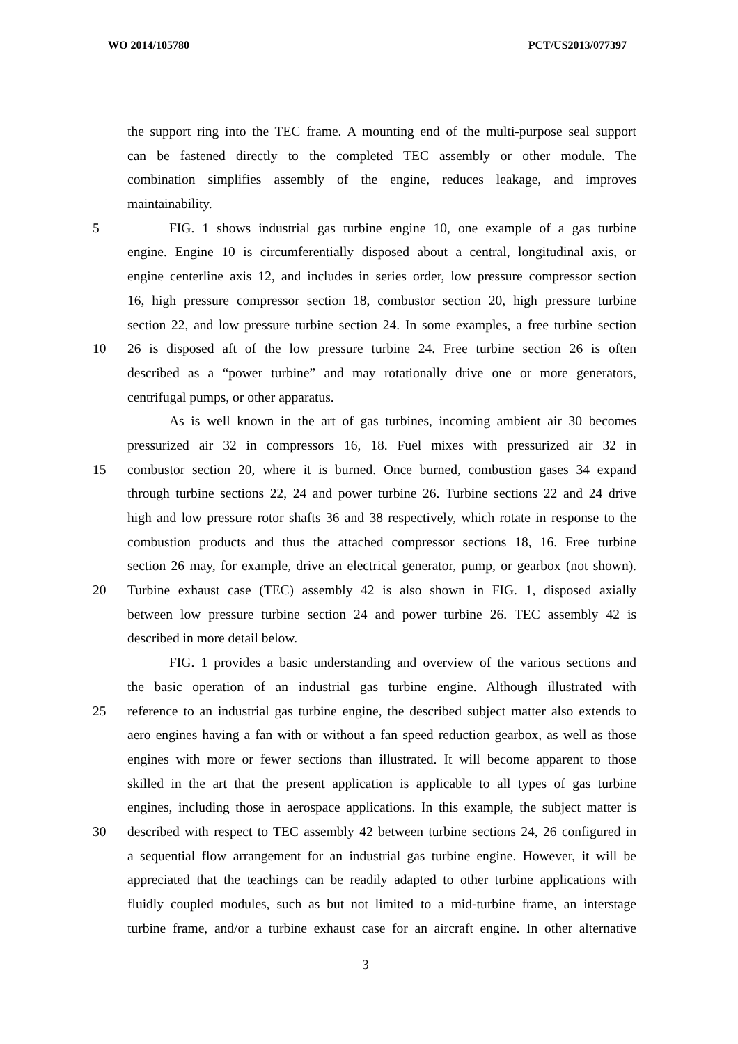WO 2014/105780 PCT/US2013/077397
the support ring into the TEC frame. A mounting end of the multi-purpose seal support
can be fastened directly to the completed TEC assembly or other module. The
combination simplifies assembly of the engine, reduces leakage, and improves
maintainability.
5 FIG. 1 shows industrial gas turbine engine 10, one example of a gas turbine
engine. Engine 10 is circumferentially disposed about a central, longitudinal axis, or
engine centerline axis 12, and includes in series order, low pressure compressor section
16, high pressure compressor section 18, combustor section 20, high pressure turbine
section 22, and low pressure turbine section 24. In some examples, a free turbine section
10 26 is disposed aft of the low pressure turbine 24. Free turbine section 26 is often
described as a “power turbine” and may rotationally drive one or more generators,
centrifugal pumps, or other apparatus.
As is well known in the art of gas turbines, incoming ambient air 30 becomes
pressurized air 32 in compressors 16, 18. Fuel mixes with pressurized air 32 in
15 combustor section 20, where it is burned. Once burned, combustion gases 34 expand
through turbine sections 22, 24 and power turbine 26. Turbine sections 22 and 24 drive
high and low pressure rotor shafts 36 and 38 respectively, which rotate in response to the
combustion products and thus the attached compressor sections 18, 16. Free turbine
section 26 may, for example, drive an electrical generator, pump, or gearbox (not shown).
20 Turbine exhaust case (TEC) assembly 42 is also shown in FIG. 1, disposed axially
between low pressure turbine section 24 and power turbine 26. TEC assembly 42 is
described in more detail below.
FIG. 1 provides a basic understanding and overview of the various sections and
the basic operation of an industrial gas turbine engine. Although illustrated with
25 reference to an industrial gas turbine engine, the described subject matter also extends to
aero engines having a fan with or without a fan speed reduction gearbox, as well as those
engines with more or fewer sections than illustrated. It will become apparent to those
skilled in the art that the present application is applicable to all types of gas turbine
engines, including those in aerospace applications. In this example, the subject matter is
30 described with respect to TEC assembly 42 between turbine sections 24, 26 configured in
a sequential flow arrangement for an industrial gas turbine engine. However, it will be
appreciated that the teachings can be readily adapted to other turbine applications with
fluidly coupled modules, such as but not limited to a mid-turbine frame, an interstage
turbine frame, and/or a turbine exhaust case for an aircraft engine. In other alternative
3